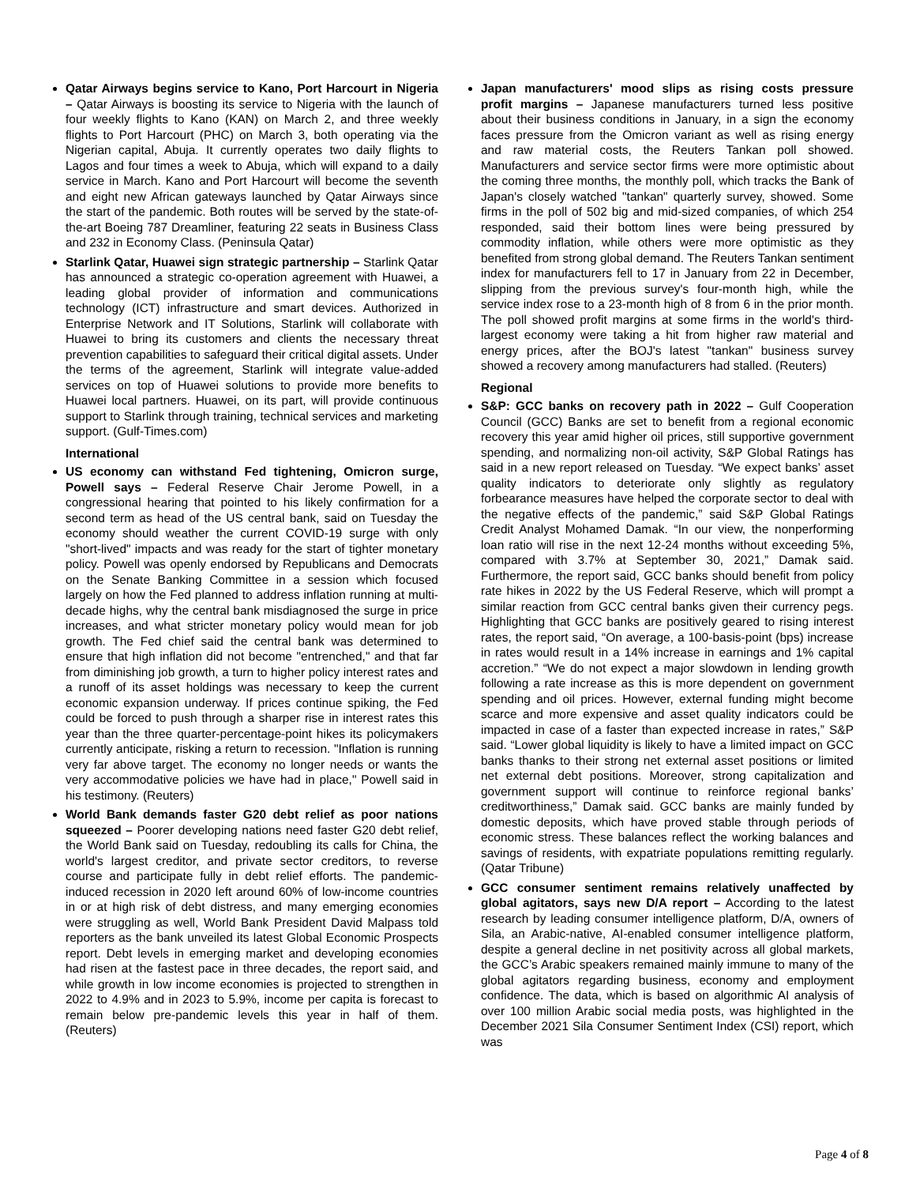Qatar Airways begins service to Kano, Port Harcourt in Nigeria – Qatar Airways is boosting its service to Nigeria with the launch of four weekly flights to Kano (KAN) on March 2, and three weekly flights to Port Harcourt (PHC) on March 3, both operating via the Nigerian capital, Abuja. It currently operates two daily flights to Lagos and four times a week to Abuja, which will expand to a daily service in March. Kano and Port Harcourt will become the seventh and eight new African gateways launched by Qatar Airways since the start of the pandemic. Both routes will be served by the state-of-the-art Boeing 787 Dreamliner, featuring 22 seats in Business Class and 232 in Economy Class. (Peninsula Qatar)
Starlink Qatar, Huawei sign strategic partnership – Starlink Qatar has announced a strategic co-operation agreement with Huawei, a leading global provider of information and communications technology (ICT) infrastructure and smart devices. Authorized in Enterprise Network and IT Solutions, Starlink will collaborate with Huawei to bring its customers and clients the necessary threat prevention capabilities to safeguard their critical digital assets. Under the terms of the agreement, Starlink will integrate value-added services on top of Huawei solutions to provide more benefits to Huawei local partners. Huawei, on its part, will provide continuous support to Starlink through training, technical services and marketing support. (Gulf-Times.com)
International
US economy can withstand Fed tightening, Omicron surge, Powell says – Federal Reserve Chair Jerome Powell, in a congressional hearing that pointed to his likely confirmation for a second term as head of the US central bank, said on Tuesday the economy should weather the current COVID-19 surge with only "short-lived" impacts and was ready for the start of tighter monetary policy. Powell was openly endorsed by Republicans and Democrats on the Senate Banking Committee in a session which focused largely on how the Fed planned to address inflation running at multi-decade highs, why the central bank misdiagnosed the surge in price increases, and what stricter monetary policy would mean for job growth. The Fed chief said the central bank was determined to ensure that high inflation did not become "entrenched," and that far from diminishing job growth, a turn to higher policy interest rates and a runoff of its asset holdings was necessary to keep the current economic expansion underway. If prices continue spiking, the Fed could be forced to push through a sharper rise in interest rates this year than the three quarter-percentage-point hikes its policymakers currently anticipate, risking a return to recession. "Inflation is running very far above target. The economy no longer needs or wants the very accommodative policies we have had in place," Powell said in his testimony. (Reuters)
World Bank demands faster G20 debt relief as poor nations squeezed – Poorer developing nations need faster G20 debt relief, the World Bank said on Tuesday, redoubling its calls for China, the world's largest creditor, and private sector creditors, to reverse course and participate fully in debt relief efforts. The pandemic-induced recession in 2020 left around 60% of low-income countries in or at high risk of debt distress, and many emerging economies were struggling as well, World Bank President David Malpass told reporters as the bank unveiled its latest Global Economic Prospects report. Debt levels in emerging market and developing economies had risen at the fastest pace in three decades, the report said, and while growth in low income economies is projected to strengthen in 2022 to 4.9% and in 2023 to 5.9%, income per capita is forecast to remain below pre-pandemic levels this year in half of them. (Reuters)
Japan manufacturers' mood slips as rising costs pressure profit margins – Japanese manufacturers turned less positive about their business conditions in January, in a sign the economy faces pressure from the Omicron variant as well as rising energy and raw material costs, the Reuters Tankan poll showed. Manufacturers and service sector firms were more optimistic about the coming three months, the monthly poll, which tracks the Bank of Japan's closely watched "tankan" quarterly survey, showed. Some firms in the poll of 502 big and mid-sized companies, of which 254 responded, said their bottom lines were being pressured by commodity inflation, while others were more optimistic as they benefited from strong global demand. The Reuters Tankan sentiment index for manufacturers fell to 17 in January from 22 in December, slipping from the previous survey's four-month high, while the service index rose to a 23-month high of 8 from 6 in the prior month. The poll showed profit margins at some firms in the world's third-largest economy were taking a hit from higher raw material and energy prices, after the BOJ's latest "tankan" business survey showed a recovery among manufacturers had stalled. (Reuters)
Regional
S&P: GCC banks on recovery path in 2022 – Gulf Cooperation Council (GCC) Banks are set to benefit from a regional economic recovery this year amid higher oil prices, still supportive government spending, and normalizing non-oil activity, S&P Global Ratings has said in a new report released on Tuesday. “We expect banks’ asset quality indicators to deteriorate only slightly as regulatory forbearance measures have helped the corporate sector to deal with the negative effects of the pandemic,” said S&P Global Ratings Credit Analyst Mohamed Damak. “In our view, the nonperforming loan ratio will rise in the next 12-24 months without exceeding 5%, compared with 3.7% at September 30, 2021,” Damak said. Furthermore, the report said, GCC banks should benefit from policy rate hikes in 2022 by the US Federal Reserve, which will prompt a similar reaction from GCC central banks given their currency pegs. Highlighting that GCC banks are positively geared to rising interest rates, the report said, “On average, a 100-basis-point (bps) increase in rates would result in a 14% increase in earnings and 1% capital accretion.” “We do not expect a major slowdown in lending growth following a rate increase as this is more dependent on government spending and oil prices. However, external funding might become scarce and more expensive and asset quality indicators could be impacted in case of a faster than expected increase in rates,” S&P said. “Lower global liquidity is likely to have a limited impact on GCC banks thanks to their strong net external asset positions or limited net external debt positions. Moreover, strong capitalization and government support will continue to reinforce regional banks’ creditworthiness,” Damak said. GCC banks are mainly funded by domestic deposits, which have proved stable through periods of economic stress. These balances reflect the working balances and savings of residents, with expatriate populations remitting regularly. (Qatar Tribune)
GCC consumer sentiment remains relatively unaffected by global agitators, says new D/A report – According to the latest research by leading consumer intelligence platform, D/A, owners of Sila, an Arabic-native, AI-enabled consumer intelligence platform, despite a general decline in net positivity across all global markets, the GCC’s Arabic speakers remained mainly immune to many of the global agitators regarding business, economy and employment confidence. The data, which is based on algorithmic AI analysis of over 100 million Arabic social media posts, was highlighted in the December 2021 Sila Consumer Sentiment Index (CSI) report, which was
Page 4 of 8